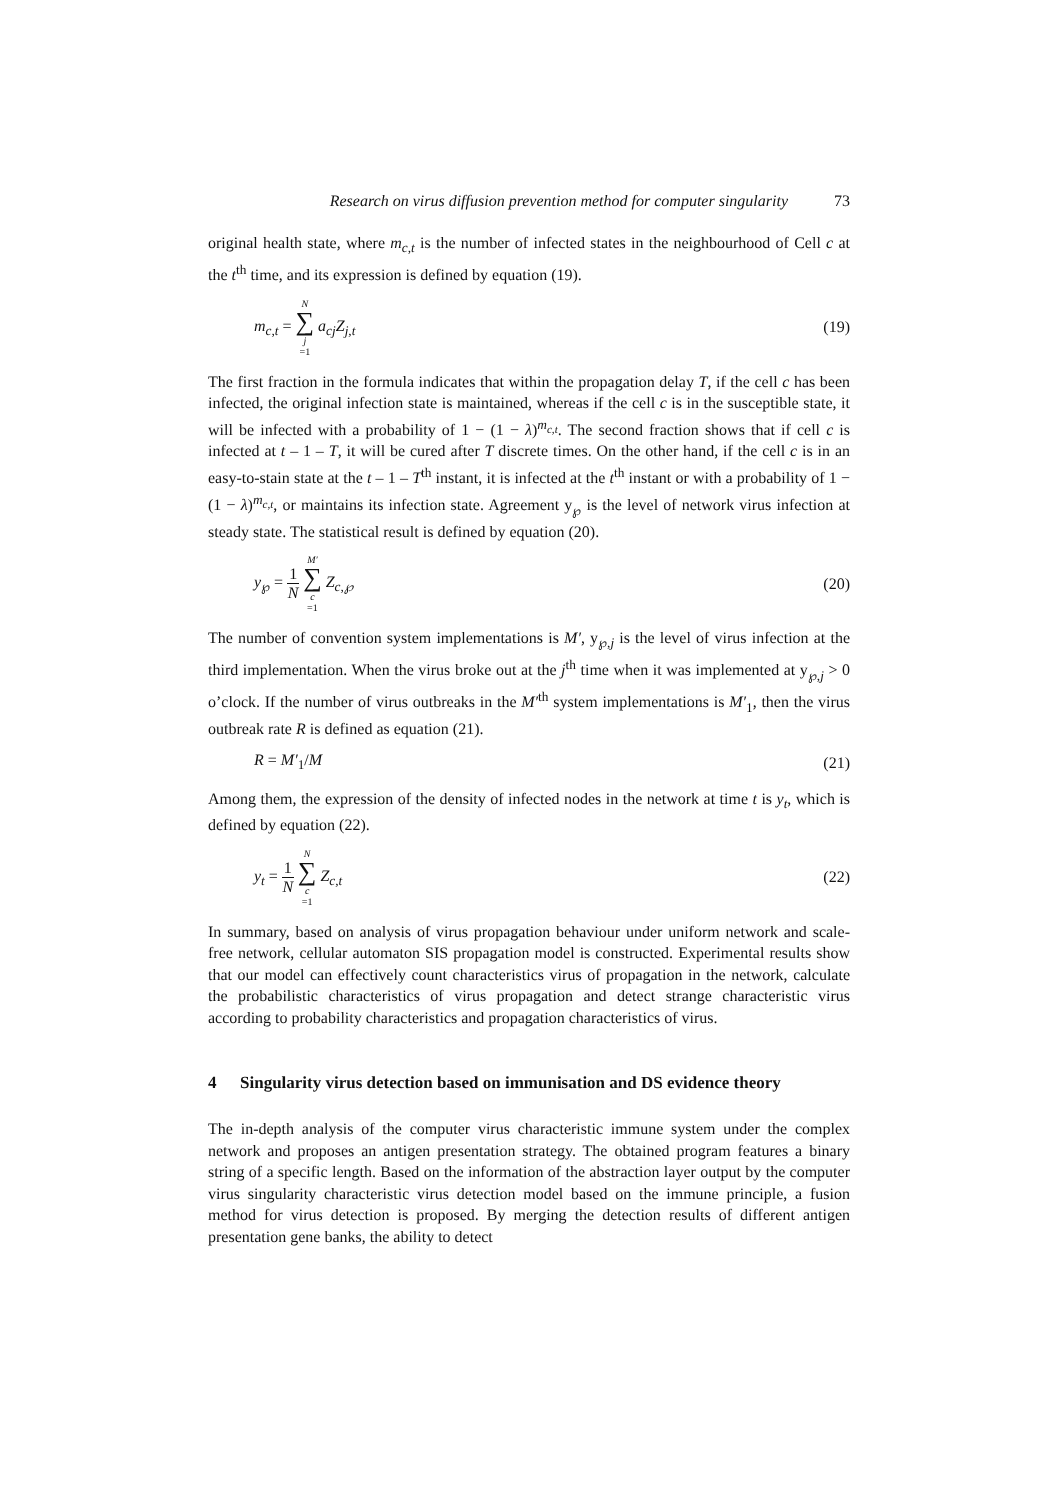Research on virus diffusion prevention method for computer singularity 73
original health state, where m<sub>c,t</sub> is the number of infected states in the neighbourhood of Cell c at the t<sup>th</sup> time, and its expression is defined by equation (19).
m<sub>c,t</sub> = N ∑ j =1 a<sub>cj</sub>Z<sub>j,t</sub> (19)
The first fraction in the formula indicates that within the propagation delay T, if the cell c has been infected, the original infection state is maintained, whereas if the cell c is in the susceptible state, it will be infected with a probability of 1 − (1 − λ)<sup>m<sub>c,t</sub></sup>. The second fraction shows that if cell c is infected at t – 1 – T, it will be cured after T discrete times. On the other hand, if the cell c is in an easy-to-stain state at the t – 1 – T<sup>th</sup> instant, it is infected at the t<sup>th</sup> instant or with a probability of 1 − (1 − λ)<sup>m<sub>c,t</sub></sup>, or maintains its infection state. Agreement y<sub>℘</sub> is the level of network virus infection at steady state. The statistical result is defined by equation (20).
y<sub>℘</sub> = 1 N M′ ∑ c =1 Z<sub>c,℘</sub> (20)
The number of convention system implementations is M′, y<sub>℘,j</sub> is the level of virus infection at the third implementation. When the virus broke out at the j<sup>th</sup> time when it was implemented at y<sub>℘,j</sub> > 0 o’clock. If the number of virus outbreaks in the M′<sup>th</sup> system implementations is M′<sub>1</sub>, then the virus outbreak rate R is defined as equation (21).
R = M′<sub>1</sub>/M (21)
Among them, the expression of the density of infected nodes in the network at time t is y<sub>t</sub>, which is defined by equation (22).
y<sub>t</sub> = 1 N N ∑ c =1 Z<sub>c,t</sub> (22)
In summary, based on analysis of virus propagation behaviour under uniform network and scale-free network, cellular automaton SIS propagation model is constructed. Experimental results show that our model can effectively count characteristics virus of propagation in the network, calculate the probabilistic characteristics of virus propagation and detect strange characteristic virus according to probability characteristics and propagation characteristics of virus.
4 Singularity virus detection based on immunisation and DS evidence theory
The in-depth analysis of the computer virus characteristic immune system under the complex network and proposes an antigen presentation strategy. The obtained program features a binary string of a specific length. Based on the information of the abstraction layer output by the computer virus singularity characteristic virus detection model based on the immune principle, a fusion method for virus detection is proposed. By merging the detection results of different antigen presentation gene banks, the ability to detect